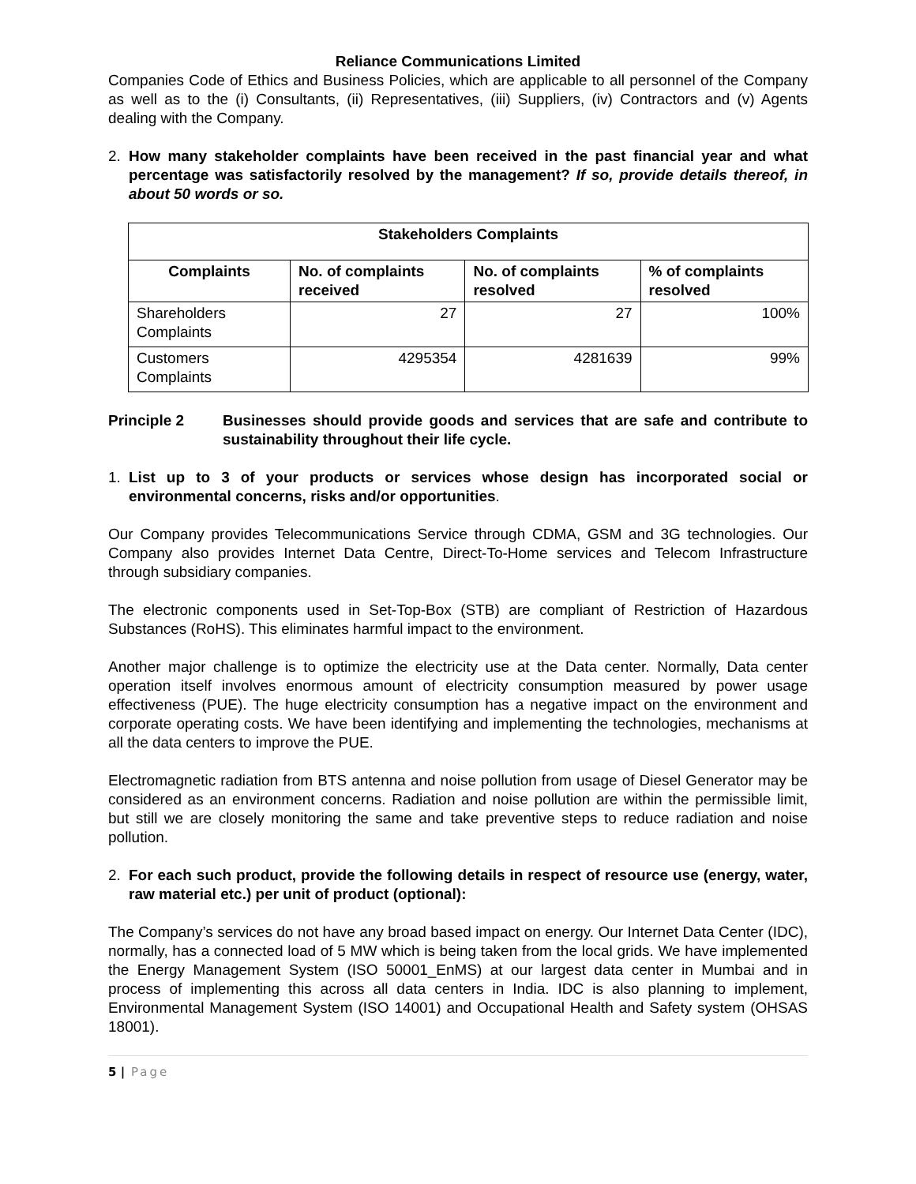Reliance Communications Limited
Companies Code of Ethics and Business Policies, which are applicable to all personnel of the Company as well as to the (i) Consultants, (ii) Representatives, (iii) Suppliers, (iv) Contractors and (v) Agents dealing with the Company.
2. How many stakeholder complaints have been received in the past financial year and what percentage was satisfactorily resolved by the management? If so, provide details thereof, in about 50 words or so.
| Stakeholders Complaints | | | |
| --- | --- | --- | --- |
| Complaints | No. of complaints received | No. of complaints resolved | % of complaints resolved |
| Shareholders Complaints | 27 | 27 | 100% |
| Customers Complaints | 4295354 | 4281639 | 99% |
Principle 2 Businesses should provide goods and services that are safe and contribute to sustainability throughout their life cycle.
1. List up to 3 of your products or services whose design has incorporated social or environmental concerns, risks and/or opportunities.
Our Company provides Telecommunications Service through CDMA, GSM and 3G technologies. Our Company also provides Internet Data Centre, Direct-To-Home services and Telecom Infrastructure through subsidiary companies.
The electronic components used in Set-Top-Box (STB) are compliant of Restriction of Hazardous Substances (RoHS). This eliminates harmful impact to the environment.
Another major challenge is to optimize the electricity use at the Data center. Normally, Data center operation itself involves enormous amount of electricity consumption measured by power usage effectiveness (PUE). The huge electricity consumption has a negative impact on the environment and corporate operating costs. We have been identifying and implementing the technologies, mechanisms at all the data centers to improve the PUE.
Electromagnetic radiation from BTS antenna and noise pollution from usage of Diesel Generator may be considered as an environment concerns. Radiation and noise pollution are within the permissible limit, but still we are closely monitoring the same and take preventive steps to reduce radiation and noise pollution.
2. For each such product, provide the following details in respect of resource use (energy, water, raw material etc.) per unit of product (optional):
The Company’s services do not have any broad based impact on energy. Our Internet Data Center (IDC), normally, has a connected load of 5 MW which is being taken from the local grids. We have implemented the Energy Management System (ISO 50001_EnMS) at our largest data center in Mumbai and in process of implementing this across all data centers in India. IDC is also planning to implement, Environmental Management System (ISO 14001) and Occupational Health and Safety system (OHSAS 18001).
5 | Page